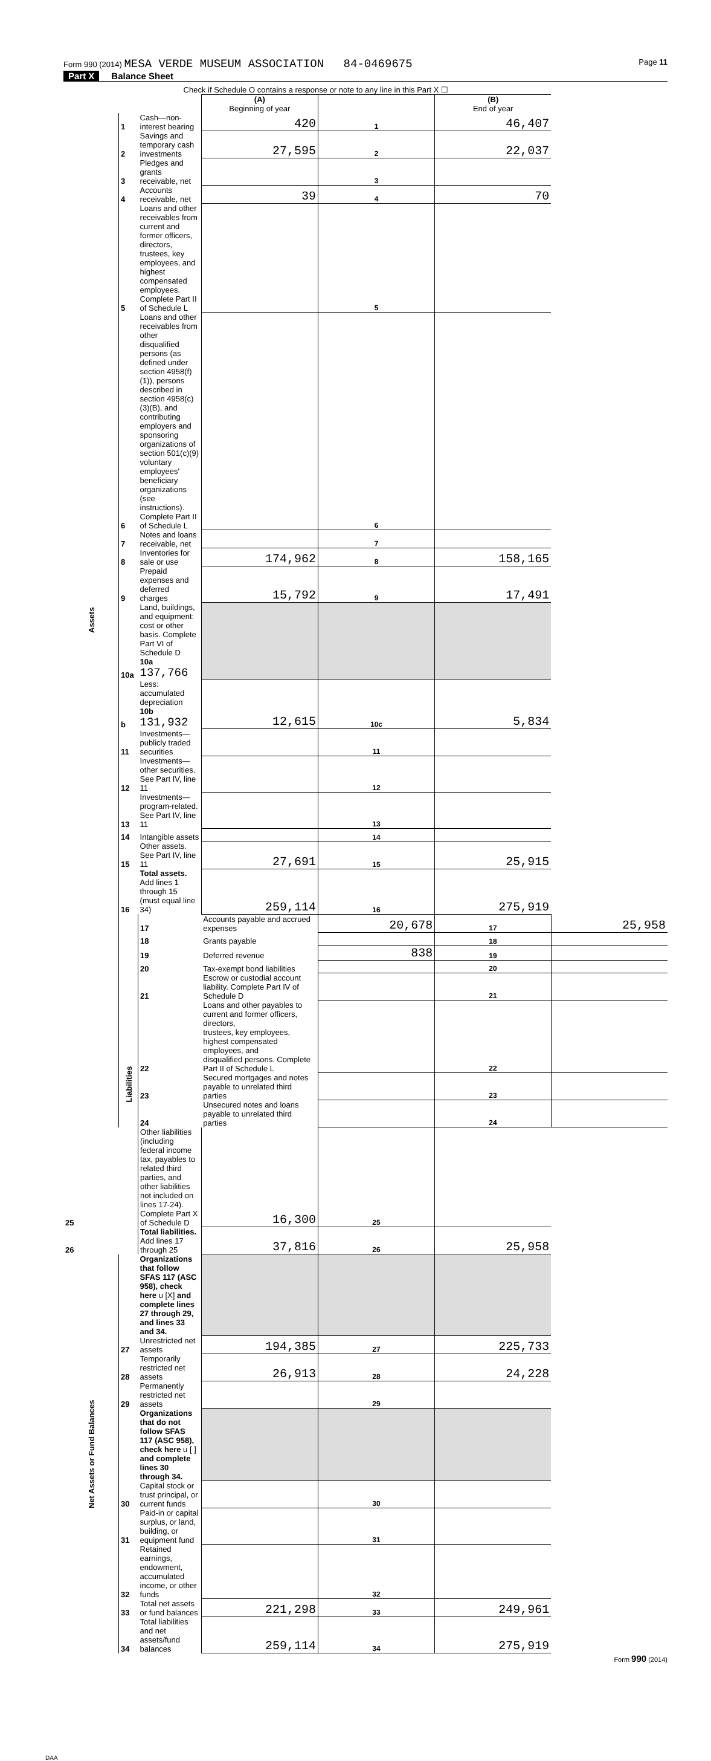Form 990 (2014) MESA VERDE MUSEUM ASSOCIATION 84-0469675
Page 11
Part X Balance Sheet
| | | Check if Schedule O contains a response or note to any line in this Part X ☐ | | | | |
| | | | (A) Beginning of year | | (B) End of year | |
| Assets | 1 | Cash—non-interest bearing | 420 | 1 | 46,407 | |
| | 2 | Savings and temporary cash investments | 27,595 | 2 | 22,037 | |
| | 3 | Pledges and grants receivable, net | | 3 | | |
| | 4 | Accounts receivable, net | 39 | 4 | 70 | |
| | 5 | Loans and other receivables from current and former officers, directors, trustees, key employees, and highest compensated employees. Complete Part II of Schedule L | | 5 | | |
| | 6 | Loans and other receivables from other disqualified persons (as defined under section 4958(f)(1)), persons described in section 4958(c)(3)(B), and contributing employers and sponsoring organizations of section 501(c)(9) voluntary employees' beneficiary organizations (see instructions). Complete Part II of Schedule L | | 6 | | |
| | 7 | Notes and loans receivable, net | | 7 | | |
| | 8 | Inventories for sale or use | 174,962 | 8 | 158,165 | |
| | 9 | Prepaid expenses and deferred charges | 15,792 | 9 | 17,491 | |
| | 10a | Land, buildings, and equipment: cost or other basis. Complete Part VI of Schedule D 10a 137,766 | | | | |
| | b | Less: accumulated depreciation 10b 131,932 | 12,615 | 10c | 5,834 | |
| | 11 | Investments—publicly traded securities | | 11 | | |
| | 12 | Investments—other securities. See Part IV, line 11 | | 12 | | |
| | 13 | Investments—program-related. See Part IV, line 11 | | 13 | | |
| | 14 | Intangible assets | | 14 | | |
| | 15 | Other assets. See Part IV, line 11 | 27,691 | 15 | 25,915 | |
| | 16 | Total assets. Add lines 1 through 15 (must equal line 34) | 259,114 | 16 | 275,919 | |
| | Liabilities | 17 | Accounts payable and accrued expenses | 20,678 | 17 | 25,958 |
| | | 18 | Grants payable | | 18 | |
| | | 19 | Deferred revenue | 838 | 19 | |
| | | 20 | Tax-exempt bond liabilities | | 20 | |
| | | 21 | Escrow or custodial account liability. Complete Part IV of Schedule D | | 21 | |
| | | 22 | Loans and other payables to current and former officers, directors, trustees, key employees, highest compensated employees, and disqualified persons. Complete Part II of Schedule L | | 22 | |
| | | 23 | Secured mortgages and notes payable to unrelated third parties | | 23 | |
| | | 24 | Unsecured notes and loans payable to unrelated third parties | | 24 | |
| 25 | | Other liabilities (including federal income tax, payables to related third parties, and other liabilities not included on lines 17-24). Complete Part X of Schedule D | 16,300 | 25 | | |
| 26 | | Total liabilities. Add lines 17 through 25 | 37,816 | 26 | 25,958 | |
| Net Assets or Fund Balances | | Organizations that follow SFAS 117 (ASC 958), check here u [X] and complete lines 27 through 29, and lines 33 and 34. | | | | |
| | 27 | Unrestricted net assets | 194,385 | 27 | 225,733 | |
| | 28 | Temporarily restricted net assets | 26,913 | 28 | 24,228 | |
| | 29 | Permanently restricted net assets | | 29 | | |
| | | Organizations that do not follow SFAS 117 (ASC 958), check here u [ ] and complete lines 30 through 34. | | | | |
| | 30 | Capital stock or trust principal, or current funds | | 30 | | |
| | 31 | Paid-in or capital surplus, or land, building, or equipment fund | | 31 | | |
| | 32 | Retained earnings, endowment, accumulated income, or other funds | | 32 | | |
| | 33 | Total net assets or fund balances | 221,298 | 33 | 249,961 | |
| | 34 | Total liabilities and net assets/fund balances | 259,114 | 34 | 275,919 | |
Form 990 (2014)
DAA